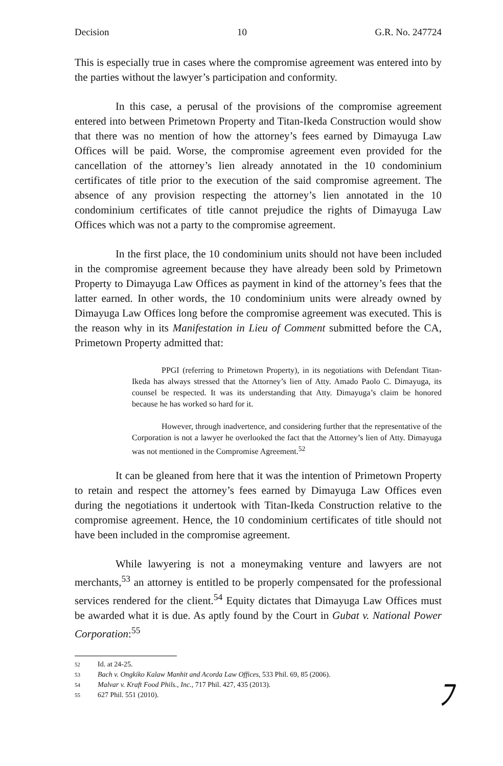Decision 10 G.R. No. 247724
This is especially true in cases where the compromise agreement was entered into by the parties without the lawyer’s participation and conformity.
In this case, a perusal of the provisions of the compromise agreement entered into between Primetown Property and Titan-Ikeda Construction would show that there was no mention of how the attorney’s fees earned by Dimayuga Law Offices will be paid. Worse, the compromise agreement even provided for the cancellation of the attorney’s lien already annotated in the 10 condominium certificates of title prior to the execution of the said compromise agreement. The absence of any provision respecting the attorney’s lien annotated in the 10 condominium certificates of title cannot prejudice the rights of Dimayuga Law Offices which was not a party to the compromise agreement.
In the first place, the 10 condominium units should not have been included in the compromise agreement because they have already been sold by Primetown Property to Dimayuga Law Offices as payment in kind of the attorney’s fees that the latter earned. In other words, the 10 condominium units were already owned by Dimayuga Law Offices long before the compromise agreement was executed. This is the reason why in its Manifestation in Lieu of Comment submitted before the CA, Primetown Property admitted that:
PPGI (referring to Primetown Property), in its negotiations with Defendant Titan-Ikeda has always stressed that the Attorney’s lien of Atty. Amado Paolo C. Dimayuga, its counsel be respected. It was its understanding that Atty. Dimayuga’s claim be honored because he has worked so hard for it.
However, through inadvertence, and considering further that the representative of the Corporation is not a lawyer he overlooked the fact that the Attorney’s lien of Atty. Dimayuga was not mentioned in the Compromise Agreement.<sup>52</sup>
It can be gleaned from here that it was the intention of Primetown Property to retain and respect the attorney’s fees earned by Dimayuga Law Offices even during the negotiations it undertook with Titan-Ikeda Construction relative to the compromise agreement. Hence, the 10 condominium certificates of title should not have been included in the compromise agreement.
While lawyering is not a moneymaking venture and lawyers are not merchants,<sup>53</sup> an attorney is entitled to be properly compensated for the professional services rendered for the client.<sup>54</sup> Equity dictates that Dimayuga Law Offices must be awarded what it is due. As aptly found by the Court in Gubat v. National Power Corporation:<sup>55</sup>
52 Id. at 24-25.
53 Bach v. Ongkiko Kalaw Manhit and Acorda Law Offices, 533 Phil. 69, 85 (2006).
54 Malvar v. Kraft Food Phils., Inc., 717 Phil. 427, 435 (2013).
55 627 Phil. 551 (2010).
ﾌ